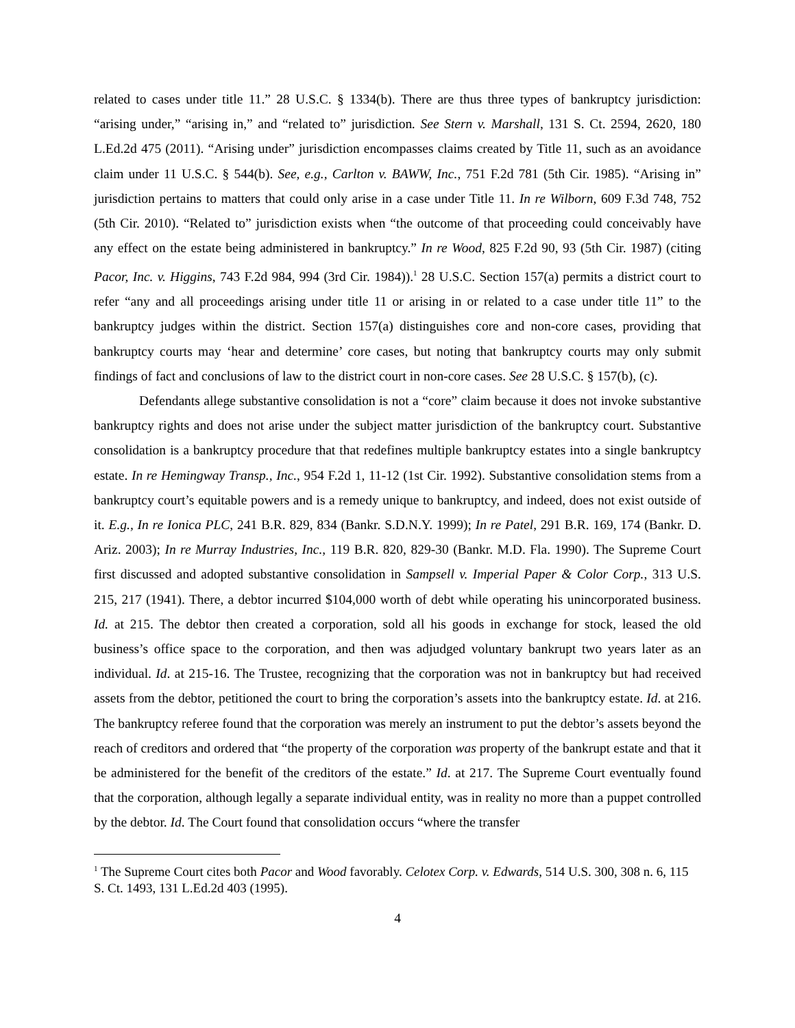related to cases under title 11.” 28 U.S.C. § 1334(b). There are thus three types of bankruptcy jurisdiction: “arising under,” “arising in,” and “related to” jurisdiction. See Stern v. Marshall, 131 S. Ct. 2594, 2620, 180 L.Ed.2d 475 (2011). “Arising under” jurisdiction encompasses claims created by Title 11, such as an avoidance claim under 11 U.S.C. § 544(b). See, e.g., Carlton v. BAWW, Inc., 751 F.2d 781 (5th Cir. 1985). “Arising in” jurisdiction pertains to matters that could only arise in a case under Title 11. In re Wilborn, 609 F.3d 748, 752 (5th Cir. 2010). “Related to” jurisdiction exists when “the outcome of that proceeding could conceivably have any effect on the estate being administered in bankruptcy.” In re Wood, 825 F.2d 90, 93 (5th Cir. 1987) (citing Pacor, Inc. v. Higgins, 743 F.2d 984, 994 (3rd Cir. 1984)).<sup>1</sup> 28 U.S.C. Section 157(a) permits a district court to refer “any and all proceedings arising under title 11 or arising in or related to a case under title 11” to the bankruptcy judges within the district. Section 157(a) distinguishes core and non-core cases, providing that bankruptcy courts may ‘hear and determine’ core cases, but noting that bankruptcy courts may only submit findings of fact and conclusions of law to the district court in non-core cases. See 28 U.S.C. § 157(b), (c).
Defendants allege substantive consolidation is not a “core” claim because it does not invoke substantive bankruptcy rights and does not arise under the subject matter jurisdiction of the bankruptcy court. Substantive consolidation is a bankruptcy procedure that that redefines multiple bankruptcy estates into a single bankruptcy estate. In re Hemingway Transp., Inc., 954 F.2d 1, 11-12 (1st Cir. 1992). Substantive consolidation stems from a bankruptcy court’s equitable powers and is a remedy unique to bankruptcy, and indeed, does not exist outside of it. E.g., In re Ionica PLC, 241 B.R. 829, 834 (Bankr. S.D.N.Y. 1999); In re Patel, 291 B.R. 169, 174 (Bankr. D. Ariz. 2003); In re Murray Industries, Inc., 119 B.R. 820, 829-30 (Bankr. M.D. Fla. 1990). The Supreme Court first discussed and adopted substantive consolidation in Sampsell v. Imperial Paper & Color Corp., 313 U.S. 215, 217 (1941). There, a debtor incurred $104,000 worth of debt while operating his unincorporated business. Id. at 215. The debtor then created a corporation, sold all his goods in exchange for stock, leased the old business’s office space to the corporation, and then was adjudged voluntary bankrupt two years later as an individual. Id. at 215-16. The Trustee, recognizing that the corporation was not in bankruptcy but had received assets from the debtor, petitioned the court to bring the corporation’s assets into the bankruptcy estate. Id. at 216. The bankruptcy referee found that the corporation was merely an instrument to put the debtor’s assets beyond the reach of creditors and ordered that “the property of the corporation was property of the bankrupt estate and that it be administered for the benefit of the creditors of the estate.” Id. at 217. The Supreme Court eventually found that the corporation, although legally a separate individual entity, was in reality no more than a puppet controlled by the debtor. Id. The Court found that consolidation occurs “where the transfer
<sup>1</sup> The Supreme Court cites both Pacor and Wood favorably. Celotex Corp. v. Edwards, 514 U.S. 300, 308 n. 6, 115 S. Ct. 1493, 131 L.Ed.2d 403 (1995).
4